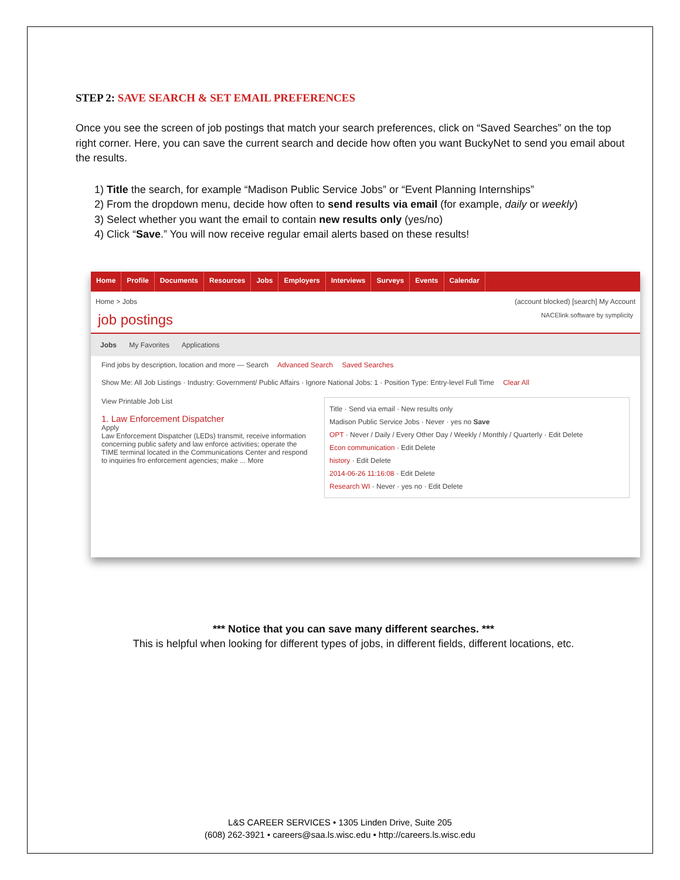STEP 2: SAVE SEARCH & SET EMAIL PREFERENCES
Once you see the screen of job postings that match your search preferences, click on “Saved Searches” on the top right corner. Here, you can save the current search and decide how often you want BuckyNet to send you email about the results.
1) Title the search, for example “Madison Public Service Jobs” or “Event Planning Internships”
2) From the dropdown menu, decide how often to send results via email (for example, daily or weekly)
3) Select whether you want the email to contain new results only (yes/no)
4) Click “Save.” You will now receive regular email alerts based on these results!
Home Profile Documents Resources Jobs Employers Interviews Surveys Events Calendar
Home > Jobs (account blocked) [search] My Account
job postings NACElink software by symplicity
Jobs My Favorites Applications
Find jobs by description, location and more — Search Advanced Search Saved Searches
Show Me: All Job Listings · Industry: Government/ Public Affairs · Ignore National Jobs: 1 · Position Type: Entry-level Full Time Clear All
View Printable Job List
1. Law Enforcement Dispatcher
Apply
Law Enforcement Dispatcher (LEDs) transmit, receive information concerning public safety and law enforce activities; operate the TIME terminal located in the Communications Center and respond to inquiries fro enforcement agencies; make ... More
Title · Send via email · New results only
Madison Public Service Jobs · Never · yes no Save
OPT · Never / Daily / Every Other Day / Weekly / Monthly / Quarterly · Edit Delete
Econ communication · Edit Delete
history · Edit Delete
2014-06-26 11:16:08 · Edit Delete
Research WI · Never · yes no · Edit Delete
*** Notice that you can save many different searches. ***
This is helpful when looking for different types of jobs, in different fields, different locations, etc.
L&S CAREER SERVICES • 1305 Linden Drive, Suite 205
(608) 262-3921 • careers@saa.ls.wisc.edu • http://careers.ls.wisc.edu